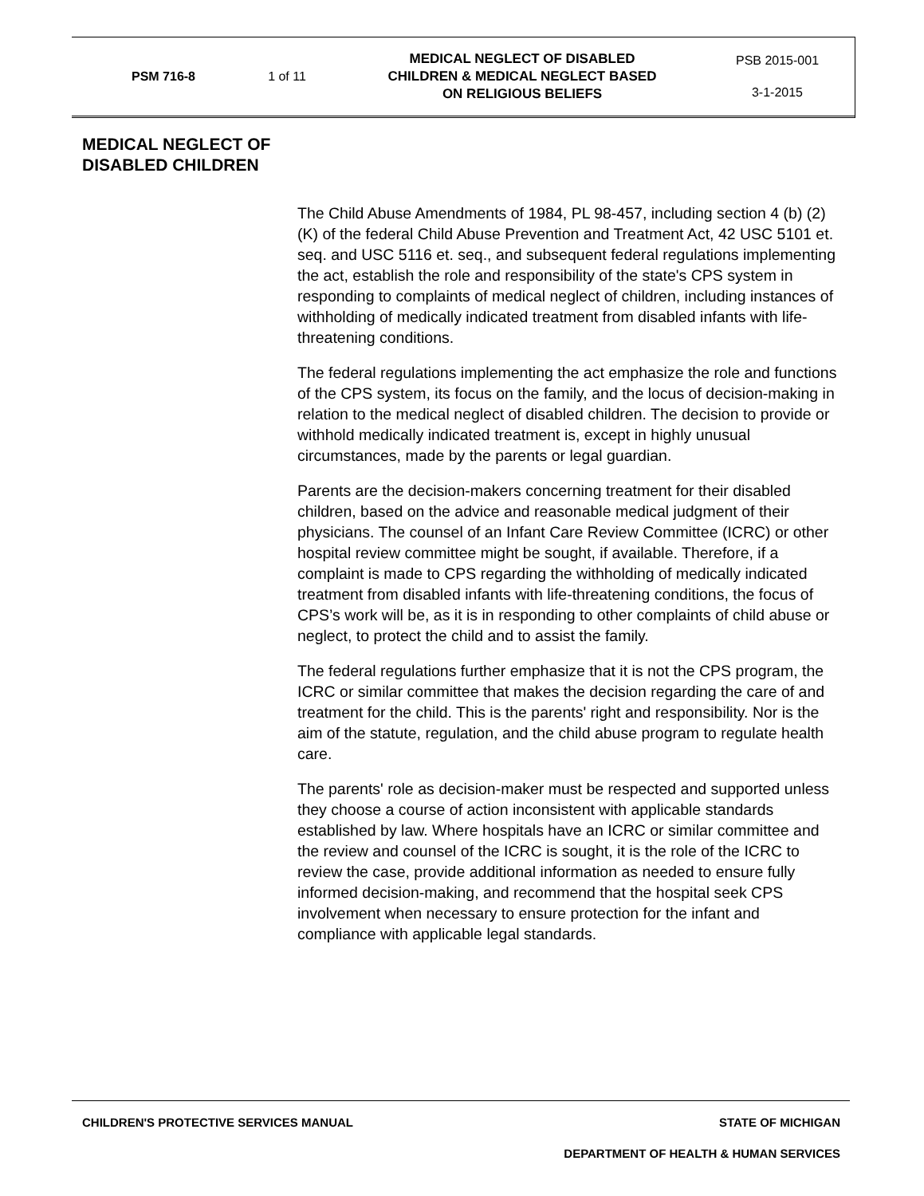PSM 716-8 1 of 11
MEDICAL NEGLECT OF DISABLED
CHILDREN & MEDICAL NEGLECT BASED
ON RELIGIOUS BELIEFS
PSB 2015-001
3-1-2015
MEDICAL NEGLECT OF DISABLED CHILDREN
The Child Abuse Amendments of 1984, PL 98-457, including section 4 (b) (2) (K) of the federal Child Abuse Prevention and Treatment Act, 42 USC 5101 et. seq. and USC 5116 et. seq., and subsequent federal regulations implementing the act, establish the role and responsibility of the state's CPS system in responding to complaints of medical neglect of children, including instances of withholding of medically indicated treatment from disabled infants with life-threatening conditions.
The federal regulations implementing the act emphasize the role and functions of the CPS system, its focus on the family, and the locus of decision-making in relation to the medical neglect of disabled children. The decision to provide or withhold medically indicated treatment is, except in highly unusual circumstances, made by the parents or legal guardian.
Parents are the decision-makers concerning treatment for their disabled children, based on the advice and reasonable medical judgment of their physicians. The counsel of an Infant Care Review Committee (ICRC) or other hospital review committee might be sought, if available. Therefore, if a complaint is made to CPS regarding the withholding of medically indicated treatment from disabled infants with life-threatening conditions, the focus of CPS’s work will be, as it is in responding to other complaints of child abuse or neglect, to protect the child and to assist the family.
The federal regulations further emphasize that it is not the CPS program, the ICRC or similar committee that makes the decision regarding the care of and treatment for the child. This is the parents' right and responsibility. Nor is the aim of the statute, regulation, and the child abuse program to regulate health care.
The parents' role as decision-maker must be respected and supported unless they choose a course of action inconsistent with applicable standards established by law. Where hospitals have an ICRC or similar committee and the review and counsel of the ICRC is sought, it is the role of the ICRC to review the case, provide additional information as needed to ensure fully informed decision-making, and recommend that the hospital seek CPS involvement when necessary to ensure protection for the infant and compliance with applicable legal standards.
CHILDREN'S PROTECTIVE SERVICES MANUAL STATE OF MICHIGAN
DEPARTMENT OF HEALTH & HUMAN SERVICES